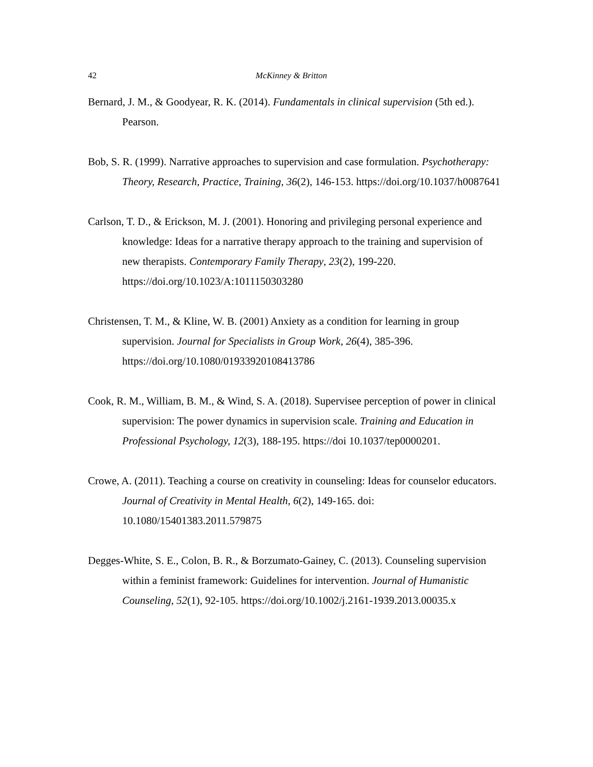42 McKinney & Britton
Bernard, J. M., & Goodyear, R. K. (2014). Fundamentals in clinical supervision (5th ed.). Pearson.
Bob, S. R. (1999). Narrative approaches to supervision and case formulation. Psychotherapy: Theory, Research, Practice, Training, 36(2), 146-153. https://doi.org/10.1037/h0087641
Carlson, T. D., & Erickson, M. J. (2001). Honoring and privileging personal experience and knowledge: Ideas for a narrative therapy approach to the training and supervision of new therapists. Contemporary Family Therapy, 23(2), 199-220. https://doi.org/10.1023/A:1011150303280
Christensen, T. M., & Kline, W. B. (2001) Anxiety as a condition for learning in group supervision. Journal for Specialists in Group Work, 26(4), 385-396. https://doi.org/10.1080/01933920108413786
Cook, R. M., William, B. M., & Wind, S. A. (2018). Supervisee perception of power in clinical supervision: The power dynamics in supervision scale. Training and Education in Professional Psychology, 12(3), 188-195. https://doi 10.1037/tep0000201.
Crowe, A. (2011). Teaching a course on creativity in counseling: Ideas for counselor educators. Journal of Creativity in Mental Health, 6(2), 149-165. doi: 10.1080/15401383.2011.579875
Degges-White, S. E., Colon, B. R., & Borzumato-Gainey, C. (2013). Counseling supervision within a feminist framework: Guidelines for intervention. Journal of Humanistic Counseling, 52(1), 92-105. https://doi.org/10.1002/j.2161-1939.2013.00035.x